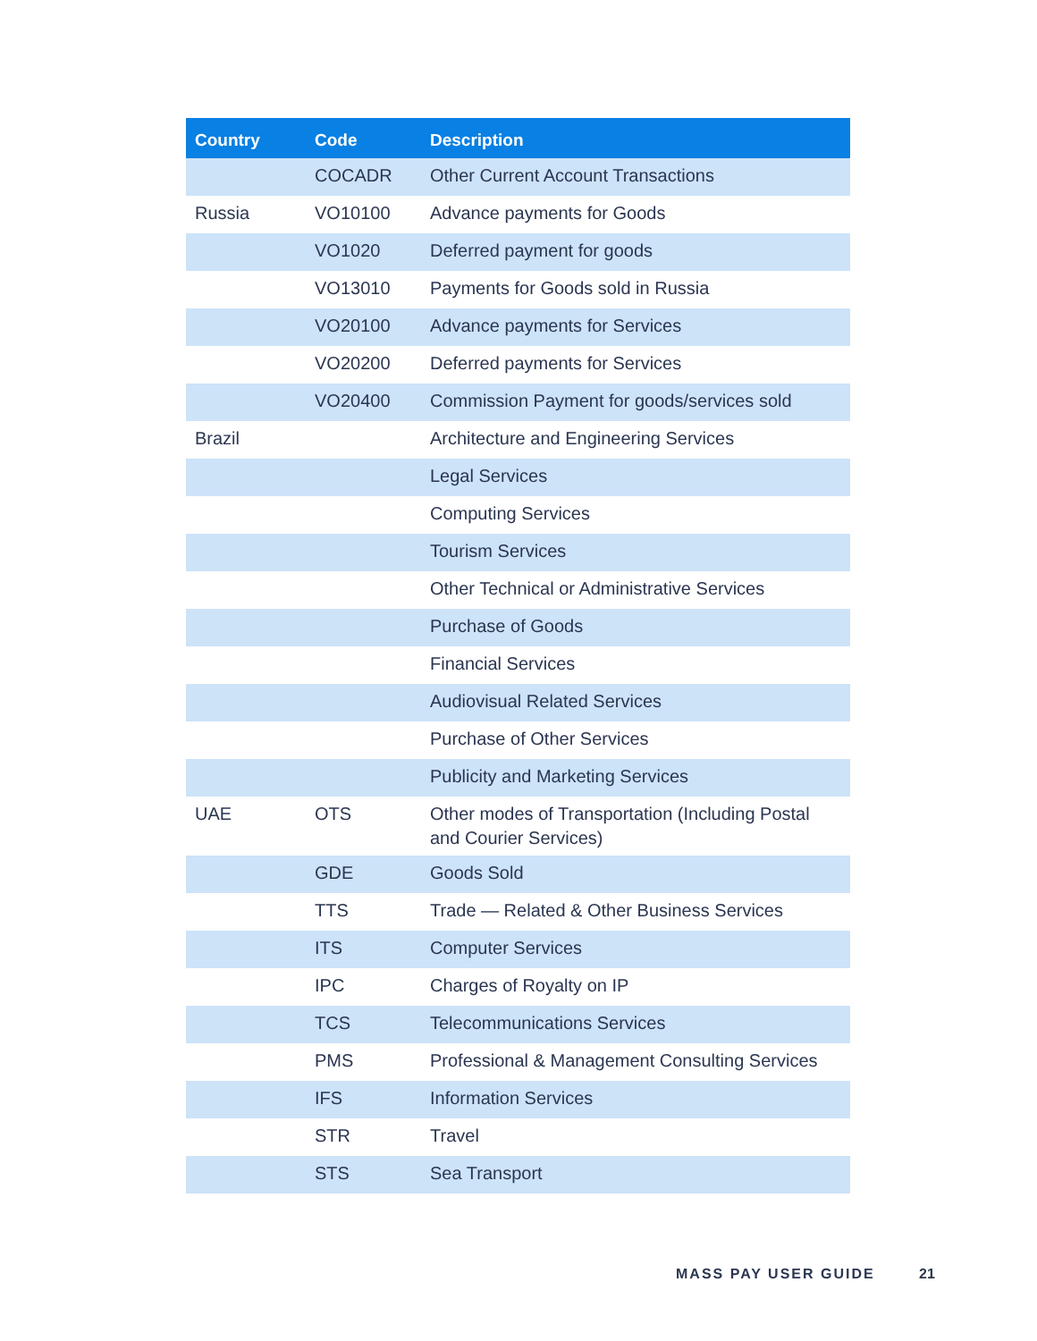| Country | Code | Description |
| --- | --- | --- |
| | COCADR | Other Current Account Transactions |
| Russia | VO10100 | Advance payments for Goods |
| | VO1020 | Deferred payment for goods |
| | VO13010 | Payments for Goods sold in Russia |
| | VO20100 | Advance payments for Services |
| | VO20200 | Deferred payments for Services |
| | VO20400 | Commission Payment for goods/services sold |
| Brazil | | Architecture and Engineering Services |
| | | Legal Services |
| | | Computing Services |
| | | Tourism Services |
| | | Other Technical or Administrative Services |
| | | Purchase of Goods |
| | | Financial Services |
| | | Audiovisual Related Services |
| | | Purchase of Other Services |
| | | Publicity and Marketing Services |
| UAE | OTS | Other modes of Transportation (Including Postal and Courier Services) |
| | GDE | Goods Sold |
| | TTS | Trade — Related & Other Business Services |
| | ITS | Computer Services |
| | IPC | Charges of Royalty on IP |
| | TCS | Telecommunications Services |
| | PMS | Professional & Management Consulting Services |
| | IFS | Information Services |
| | STR | Travel |
| | STS | Sea Transport |
MASS PAY USER GUIDE 21